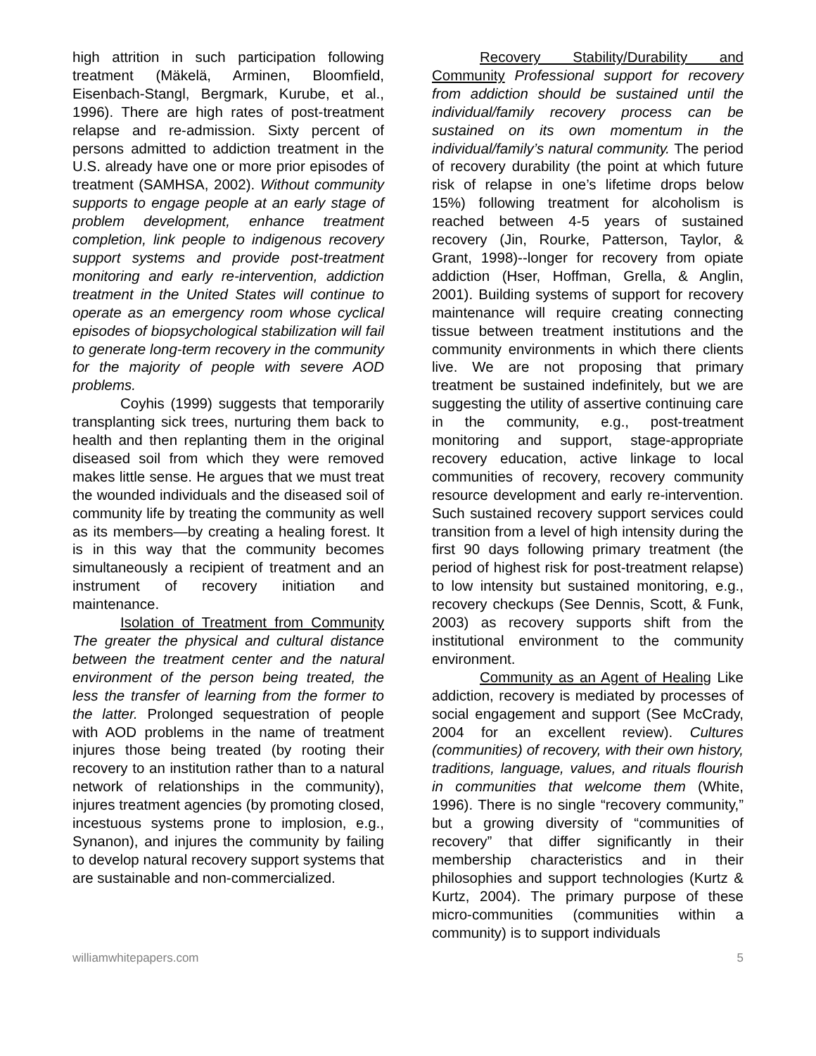high attrition in such participation following treatment (Mäkelä, Arminen, Bloomfield, Eisenbach-Stangl, Bergmark, Kurube, et al., 1996). There are high rates of post-treatment relapse and re-admission. Sixty percent of persons admitted to addiction treatment in the U.S. already have one or more prior episodes of treatment (SAMHSA, 2002). Without community supports to engage people at an early stage of problem development, enhance treatment completion, link people to indigenous recovery support systems and provide post-treatment monitoring and early re-intervention, addiction treatment in the United States will continue to operate as an emergency room whose cyclical episodes of biopsychological stabilization will fail to generate long-term recovery in the community for the majority of people with severe AOD problems.
Coyhis (1999) suggests that temporarily transplanting sick trees, nurturing them back to health and then replanting them in the original diseased soil from which they were removed makes little sense. He argues that we must treat the wounded individuals and the diseased soil of community life by treating the community as well as its members—by creating a healing forest. It is in this way that the community becomes simultaneously a recipient of treatment and an instrument of recovery initiation and maintenance.
Isolation of Treatment from Community The greater the physical and cultural distance between the treatment center and the natural environment of the person being treated, the less the transfer of learning from the former to the latter. Prolonged sequestration of people with AOD problems in the name of treatment injures those being treated (by rooting their recovery to an institution rather than to a natural network of relationships in the community), injures treatment agencies (by promoting closed, incestuous systems prone to implosion, e.g., Synanon), and injures the community by failing to develop natural recovery support systems that are sustainable and non-commercialized.
Recovery Stability/Durability and Community Professional support for recovery from addiction should be sustained until the individual/family recovery process can be sustained on its own momentum in the individual/family’s natural community. The period of recovery durability (the point at which future risk of relapse in one’s lifetime drops below 15%) following treatment for alcoholism is reached between 4-5 years of sustained recovery (Jin, Rourke, Patterson, Taylor, & Grant, 1998)--longer for recovery from opiate addiction (Hser, Hoffman, Grella, & Anglin, 2001). Building systems of support for recovery maintenance will require creating connecting tissue between treatment institutions and the community environments in which there clients live. We are not proposing that primary treatment be sustained indefinitely, but we are suggesting the utility of assertive continuing care in the community, e.g., post-treatment monitoring and support, stage-appropriate recovery education, active linkage to local communities of recovery, recovery community resource development and early re-intervention. Such sustained recovery support services could transition from a level of high intensity during the first 90 days following primary treatment (the period of highest risk for post-treatment relapse) to low intensity but sustained monitoring, e.g., recovery checkups (See Dennis, Scott, & Funk, 2003) as recovery supports shift from the institutional environment to the community environment.
Community as an Agent of Healing Like addiction, recovery is mediated by processes of social engagement and support (See McCrady, 2004 for an excellent review). Cultures (communities) of recovery, with their own history, traditions, language, values, and rituals flourish in communities that welcome them (White, 1996). There is no single “recovery community,” but a growing diversity of “communities of recovery” that differ significantly in their membership characteristics and in their philosophies and support technologies (Kurtz & Kurtz, 2004). The primary purpose of these micro-communities (communities within a community) is to support individuals
williamwhitepapers.com 5